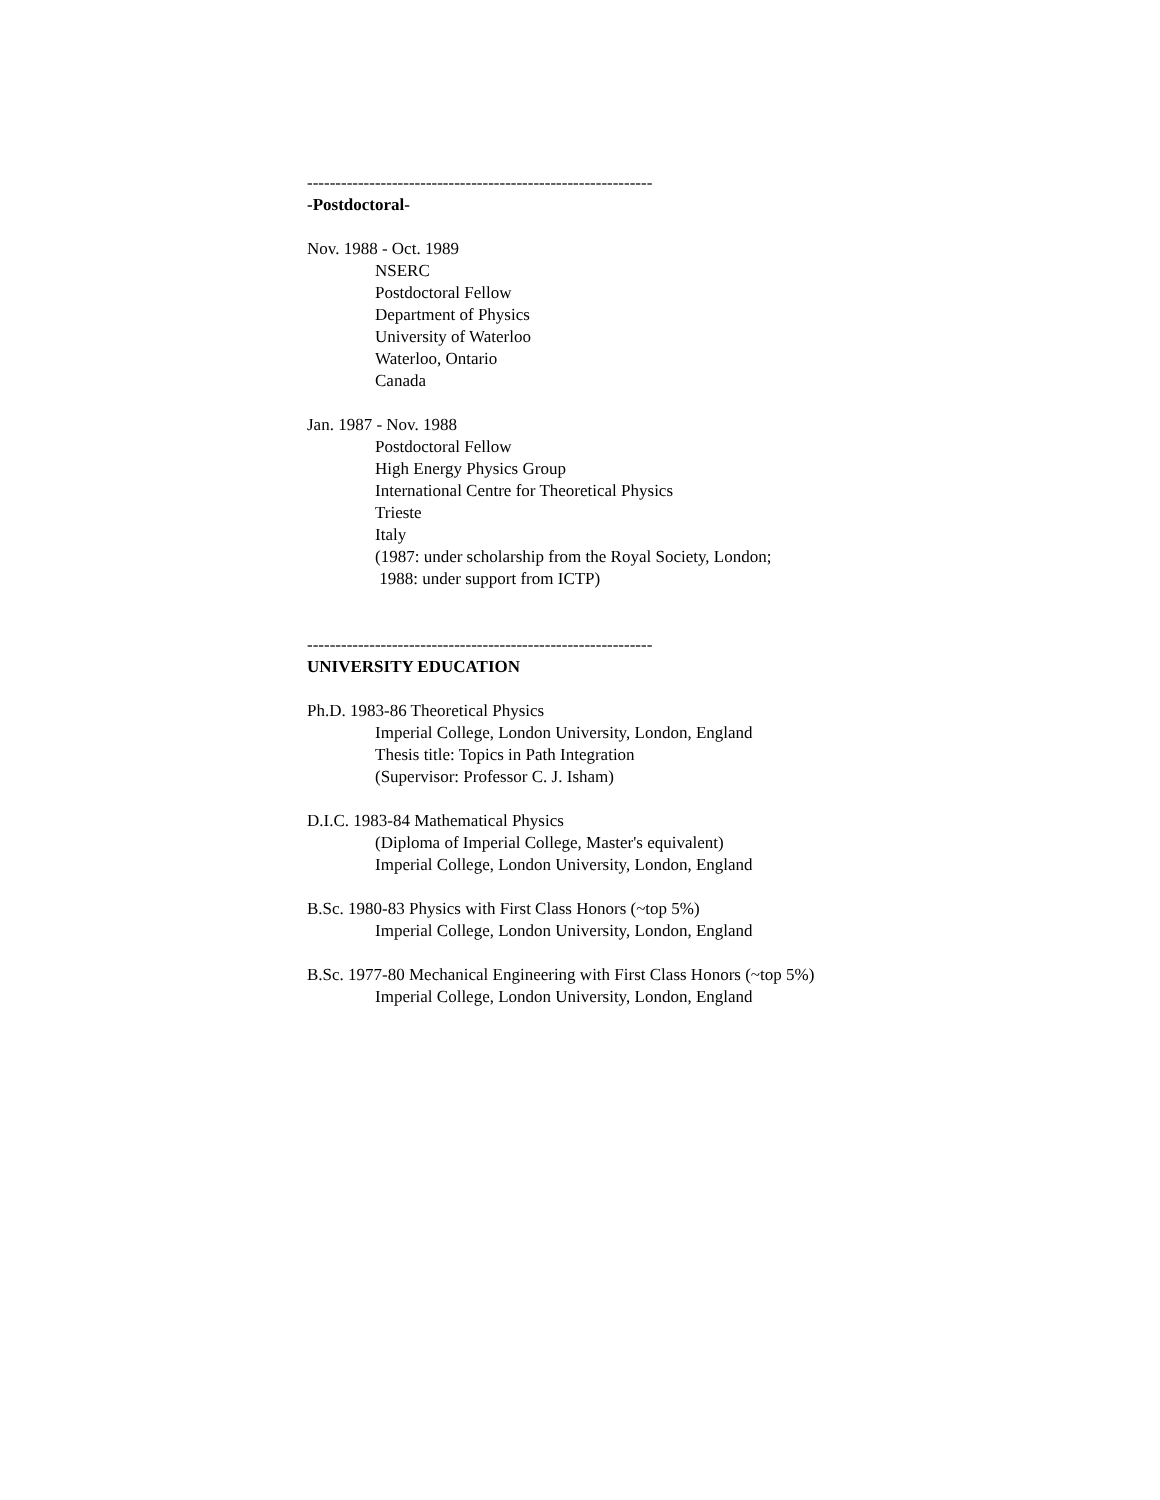-------------------------------------------------------------
-Postdoctoral-
Nov. 1988 - Oct. 1989
NSERC
Postdoctoral Fellow
Department of Physics
University of Waterloo
Waterloo, Ontario
Canada
Jan. 1987 - Nov. 1988
Postdoctoral Fellow
High Energy Physics Group
International Centre for Theoretical Physics
Trieste
Italy
(1987: under scholarship from the Royal Society, London;
1988: under support from ICTP)
-------------------------------------------------------------
UNIVERSITY EDUCATION
Ph.D. 1983-86 Theoretical Physics
Imperial College, London University, London, England
Thesis title: Topics in Path Integration
(Supervisor: Professor C. J. Isham)
D.I.C. 1983-84 Mathematical Physics
(Diploma of Imperial College, Master's equivalent)
Imperial College, London University, London, England
B.Sc. 1980-83 Physics with First Class Honors (~top 5%)
Imperial College, London University, London, England
B.Sc. 1977-80 Mechanical Engineering with First Class Honors (~top 5%)
Imperial College, London University, London, England